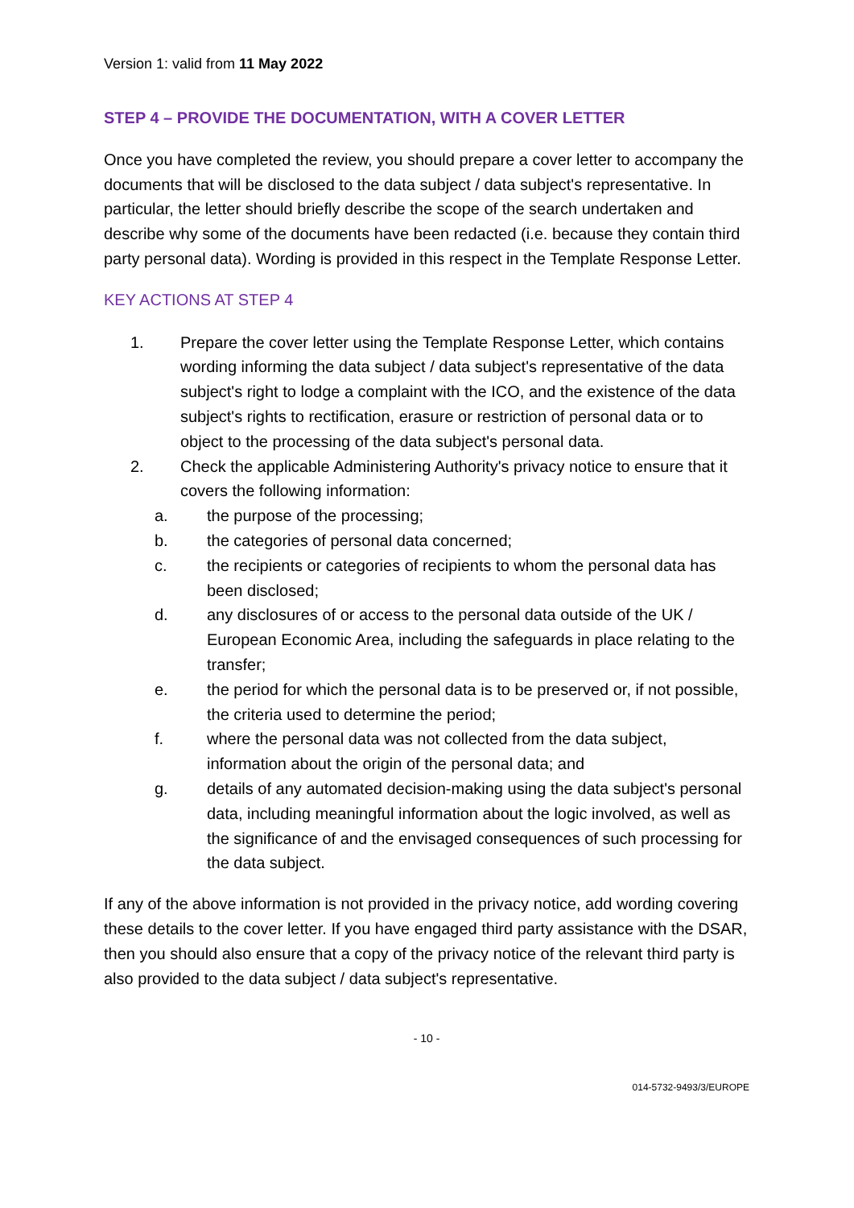Version 1: valid from 11 May 2022
STEP 4 – PROVIDE THE DOCUMENTATION, WITH A COVER LETTER
Once you have completed the review, you should prepare a cover letter to accompany the documents that will be disclosed to the data subject / data subject's representative. In particular, the letter should briefly describe the scope of the search undertaken and describe why some of the documents have been redacted (i.e. because they contain third party personal data). Wording is provided in this respect in the Template Response Letter.
KEY ACTIONS AT STEP 4
1. Prepare the cover letter using the Template Response Letter, which contains wording informing the data subject / data subject's representative of the data subject's right to lodge a complaint with the ICO, and the existence of the data subject's rights to rectification, erasure or restriction of personal data or to object to the processing of the data subject's personal data.
2. Check the applicable Administering Authority's privacy notice to ensure that it covers the following information:
a. the purpose of the processing;
b. the categories of personal data concerned;
c. the recipients or categories of recipients to whom the personal data has been disclosed;
d. any disclosures of or access to the personal data outside of the UK / European Economic Area, including the safeguards in place relating to the transfer;
e. the period for which the personal data is to be preserved or, if not possible, the criteria used to determine the period;
f. where the personal data was not collected from the data subject, information about the origin of the personal data; and
g. details of any automated decision-making using the data subject's personal data, including meaningful information about the logic involved, as well as the significance of and the envisaged consequences of such processing for the data subject.
If any of the above information is not provided in the privacy notice, add wording covering these details to the cover letter. If you have engaged third party assistance with the DSAR, then you should also ensure that a copy of the privacy notice of the relevant third party is also provided to the data subject / data subject's representative.
- 10 -
014-5732-9493/3/EUROPE